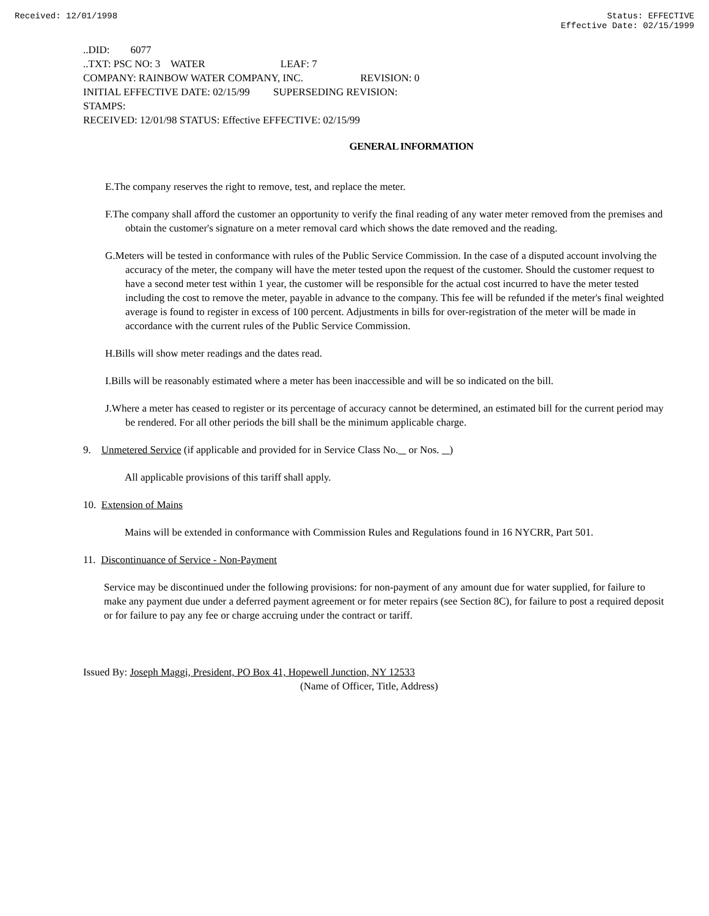Received: 12/01/1998 Status: EFFECTIVE
Effective Date: 02/15/1999
..DID: 6077
..TXT: PSC NO: 3 WATER LEAF: 7
COMPANY: RAINBOW WATER COMPANY, INC. REVISION: 0
INITIAL EFFECTIVE DATE: 02/15/99 SUPERSEDING REVISION:
STAMPS:
RECEIVED: 12/01/98 STATUS: Effective EFFECTIVE: 02/15/99
GENERAL INFORMATION
E.The company reserves the right to remove, test, and replace the meter.
F.The company shall afford the customer an opportunity to verify the final reading of any water meter removed from the premises and obtain the customer's signature on a meter removal card which shows the date removed and the reading.
G.Meters will be tested in conformance with rules of the Public Service Commission. In the case of a disputed account involving the accuracy of the meter, the company will have the meter tested upon the request of the customer. Should the customer request to have a second meter test within 1 year, the customer will be responsible for the actual cost incurred to have the meter tested including the cost to remove the meter, payable in advance to the company. This fee will be refunded if the meter's final weighted average is found to register in excess of 100 percent. Adjustments in bills for over-registration of the meter will be made in accordance with the current rules of the Public Service Commission.
H.Bills will show meter readings and the dates read.
I.Bills will be reasonably estimated where a meter has been inaccessible and will be so indicated on the bill.
J.Where a meter has ceased to register or its percentage of accuracy cannot be determined, an estimated bill for the current period may be rendered. For all other periods the bill shall be the minimum applicable charge.
9. Unmetered Service (if applicable and provided for in Service Class No. or Nos. )
All applicable provisions of this tariff shall apply.
10. Extension of Mains
Mains will be extended in conformance with Commission Rules and Regulations found in 16 NYCRR, Part 501.
11. Discontinuance of Service - Non-Payment
Service may be discontinued under the following provisions: for non-payment of any amount due for water supplied, for failure to make any payment due under a deferred payment agreement or for meter repairs (see Section 8C), for failure to post a required deposit or for failure to pay any fee or charge accruing under the contract or tariff.
Issued By: Joseph Maggi, President, PO Box 41, Hopewell Junction, NY 12533
(Name of Officer, Title, Address)